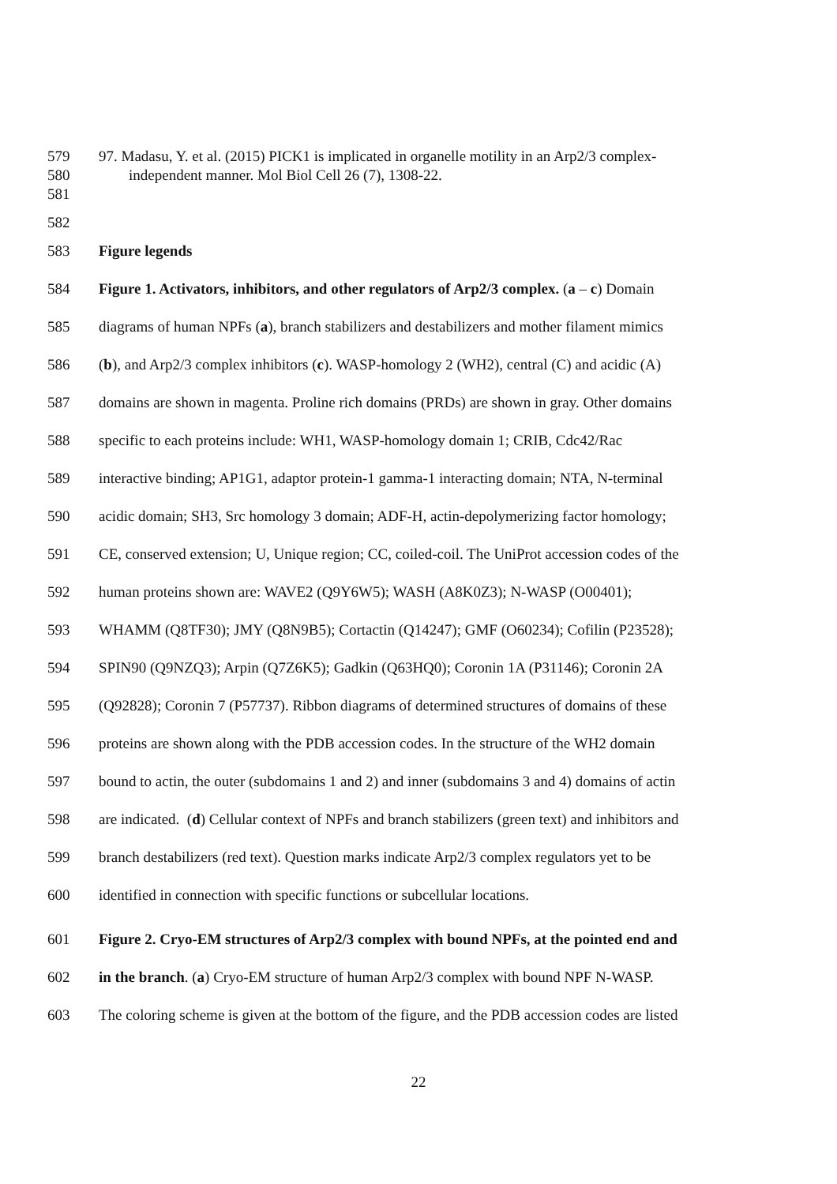579 97. Madasu, Y. et al. (2015) PICK1 is implicated in organelle motility in an Arp2/3 complex-
580 independent manner. Mol Biol Cell 26 (7), 1308-22.
581
582
583 Figure legends
584 Figure 1. Activators, inhibitors, and other regulators of Arp2/3 complex. (a – c) Domain
585 diagrams of human NPFs (a), branch stabilizers and destabilizers and mother filament mimics
586 (b), and Arp2/3 complex inhibitors (c). WASP-homology 2 (WH2), central (C) and acidic (A)
587 domains are shown in magenta. Proline rich domains (PRDs) are shown in gray. Other domains
588 specific to each proteins include: WH1, WASP-homology domain 1; CRIB, Cdc42/Rac
589 interactive binding; AP1G1, adaptor protein-1 gamma-1 interacting domain; NTA, N-terminal
590 acidic domain; SH3, Src homology 3 domain; ADF-H, actin-depolymerizing factor homology;
591 CE, conserved extension; U, Unique region; CC, coiled-coil. The UniProt accession codes of the
592 human proteins shown are: WAVE2 (Q9Y6W5); WASH (A8K0Z3); N-WASP (O00401);
593 WHAMM (Q8TF30); JMY (Q8N9B5); Cortactin (Q14247); GMF (O60234); Cofilin (P23528);
594 SPIN90 (Q9NZQ3); Arpin (Q7Z6K5); Gadkin (Q63HQ0); Coronin 1A (P31146); Coronin 2A
595 (Q92828); Coronin 7 (P57737). Ribbon diagrams of determined structures of domains of these
596 proteins are shown along with the PDB accession codes. In the structure of the WH2 domain
597 bound to actin, the outer (subdomains 1 and 2) and inner (subdomains 3 and 4) domains of actin
598 are indicated. (d) Cellular context of NPFs and branch stabilizers (green text) and inhibitors and
599 branch destabilizers (red text). Question marks indicate Arp2/3 complex regulators yet to be
600 identified in connection with specific functions or subcellular locations.
601 Figure 2. Cryo-EM structures of Arp2/3 complex with bound NPFs, at the pointed end and
602 in the branch. (a) Cryo-EM structure of human Arp2/3 complex with bound NPF N-WASP.
603 The coloring scheme is given at the bottom of the figure, and the PDB accession codes are listed
22